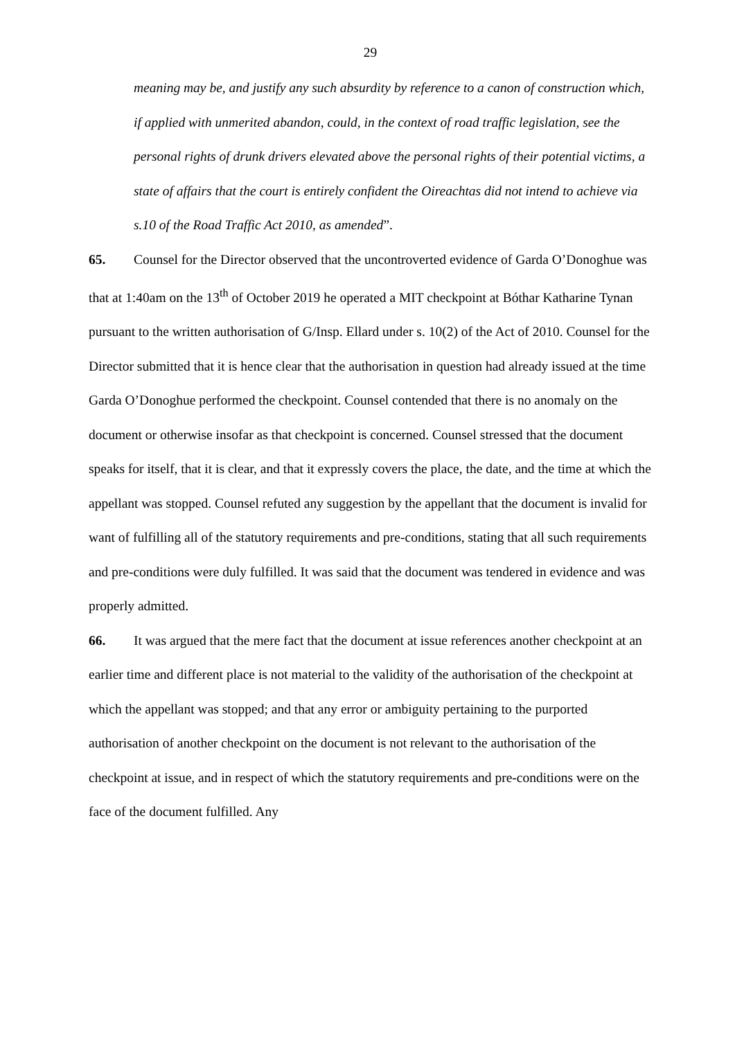29
meaning may be, and justify any such absurdity by reference to a canon of construction which, if applied with unmerited abandon, could, in the context of road traffic legislation, see the personal rights of drunk drivers elevated above the personal rights of their potential victims, a state of affairs that the court is entirely confident the Oireachtas did not intend to achieve via s.10 of the Road Traffic Act 2010, as amended”.
65. Counsel for the Director observed that the uncontroverted evidence of Garda O’Donoghue was that at 1:40am on the 13<sup>th</sup> of October 2019 he operated a MIT checkpoint at Bóthar Katharine Tynan pursuant to the written authorisation of G/Insp. Ellard under s. 10(2) of the Act of 2010. Counsel for the Director submitted that it is hence clear that the authorisation in question had already issued at the time Garda O’Donoghue performed the checkpoint. Counsel contended that there is no anomaly on the document or otherwise insofar as that checkpoint is concerned. Counsel stressed that the document speaks for itself, that it is clear, and that it expressly covers the place, the date, and the time at which the appellant was stopped. Counsel refuted any suggestion by the appellant that the document is invalid for want of fulfilling all of the statutory requirements and pre-conditions, stating that all such requirements and pre-conditions were duly fulfilled. It was said that the document was tendered in evidence and was properly admitted.
66. It was argued that the mere fact that the document at issue references another checkpoint at an earlier time and different place is not material to the validity of the authorisation of the checkpoint at which the appellant was stopped; and that any error or ambiguity pertaining to the purported authorisation of another checkpoint on the document is not relevant to the authorisation of the checkpoint at issue, and in respect of which the statutory requirements and pre-conditions were on the face of the document fulfilled. Any